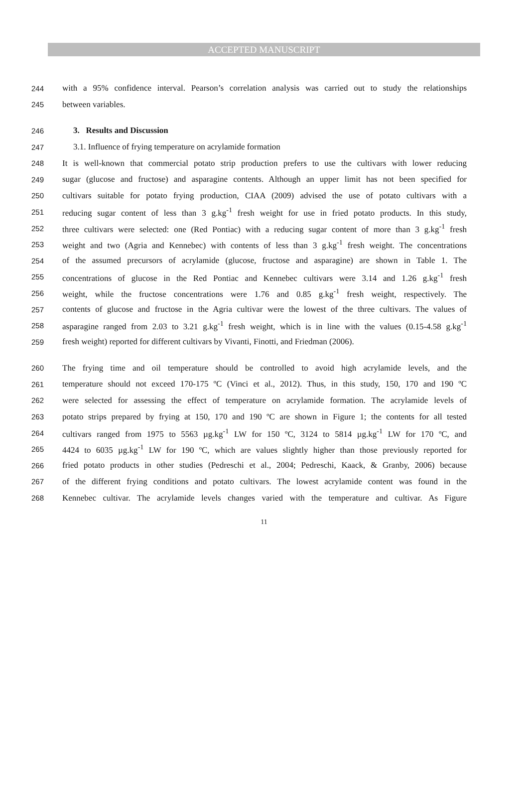ACCEPTED MANUSCRIPT
244 with a 95% confidence interval. Pearson’s correlation analysis was carried out to study the relationships
245 between variables.
246 3. Results and Discussion
247 3.1. Influence of frying temperature on acrylamide formation
248 It is well-known that commercial potato strip production prefers to use the cultivars with lower reducing
249 sugar (glucose and fructose) and asparagine contents. Although an upper limit has not been specified for
250 cultivars suitable for potato frying production, CIAA (2009) advised the use of potato cultivars with a
251 reducing sugar content of less than 3 g.kg<sup>-1</sup> fresh weight for use in fried potato products. In this study,
252 three cultivars were selected: one (Red Pontiac) with a reducing sugar content of more than 3 g.kg<sup>-1</sup> fresh
253 weight and two (Agria and Kennebec) with contents of less than 3 g.kg<sup>-1</sup> fresh weight. The concentrations
254 of the assumed precursors of acrylamide (glucose, fructose and asparagine) are shown in Table 1. The
255 concentrations of glucose in the Red Pontiac and Kennebec cultivars were 3.14 and 1.26 g.kg<sup>-1</sup> fresh
256 weight, while the fructose concentrations were 1.76 and 0.85 g.kg<sup>-1</sup> fresh weight, respectively. The
257 contents of glucose and fructose in the Agria cultivar were the lowest of the three cultivars. The values of
258 asparagine ranged from 2.03 to 3.21 g.kg<sup>-1</sup> fresh weight, which is in line with the values (0.15-4.58 g.kg<sup>-1</sup>
259 fresh weight) reported for different cultivars by Vivanti, Finotti, and Friedman (2006).
260 The frying time and oil temperature should be controlled to avoid high acrylamide levels, and the
261 temperature should not exceed 170-175 ºC (Vinci et al., 2012). Thus, in this study, 150, 170 and 190 ºC
262 were selected for assessing the effect of temperature on acrylamide formation. The acrylamide levels of
263 potato strips prepared by frying at 150, 170 and 190 ºC are shown in Figure 1; the contents for all tested
264 cultivars ranged from 1975 to 5563 µg.kg<sup>-1</sup> LW for 150 ºC, 3124 to 5814 µg.kg<sup>-1</sup> LW for 170 ºC, and
265 4424 to 6035 µg.kg<sup>-1</sup> LW for 190 ºC, which are values slightly higher than those previously reported for
266 fried potato products in other studies (Pedreschi et al., 2004; Pedreschi, Kaack, & Granby, 2006) because
267 of the different frying conditions and potato cultivars. The lowest acrylamide content was found in the
268 Kennebec cultivar. The acrylamide levels changes varied with the temperature and cultivar. As Figure
11